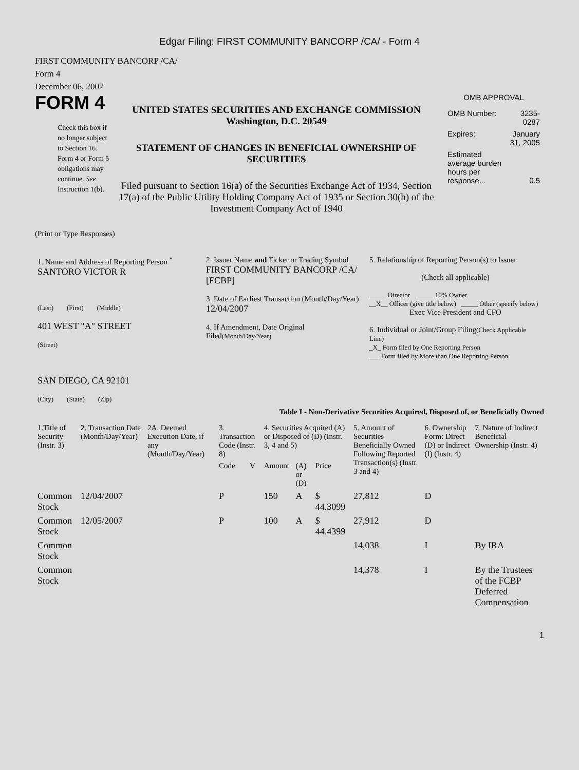Edgar Filing: FIRST COMMUNITY BANCORP /CA/ - Form 4
FIRST COMMUNITY BANCORP /CA/
Form 4
December 06, 2007
FORM 4
Check this box if no longer subject to Section 16. Form 4 or Form 5 obligations may continue. See Instruction 1(b).
UNITED STATES SECURITIES AND EXCHANGE COMMISSION
Washington, D.C. 20549
STATEMENT OF CHANGES IN BENEFICIAL OWNERSHIP OF SECURITIES
Filed pursuant to Section 16(a) of the Securities Exchange Act of 1934, Section 17(a) of the Public Utility Holding Company Act of 1935 or Section 30(h) of the Investment Company Act of 1940
OMB APPROVAL
| OMB Number: | 3235-0287 |
| Expires: | January 31, 2005 |
| Estimated average burden hours per response... | 0.5 |
(Print or Type Responses)
| 1. Name and Address of Reporting Person <sup>*</sup> SANTORO VICTOR R (Last) (First) (Middle) 401 WEST "A" STREET (Street) SAN DIEGO, CA 92101 (City) (State) (Zip) | 2. Issuer Name and Ticker or Trading Symbol FIRST COMMUNITY BANCORP /CA/ [FCBP] 3. Date of Earliest Transaction (Month/Day/Year) 12/04/2007 4. If Amendment, Date Original Filed (Month/Day/Year) | 5. Relationship of Reporting Person(s) to Issuer (Check all applicable) _____ Director _____ 10% Owner __X__ Officer (give title below) _____ Other (specify below) Exec Vice President and CFO 6. Individual or Joint/Group Filing (Check Applicable Line) _X_ Form filed by One Reporting Person ___ Form filed by More than One Reporting Person |
Table I - Non-Derivative Securities Acquired, Disposed of, or Beneficially Owned
| 1.Title of Security (Instr. 3) | 2. Transaction Date (Month/Day/Year) | 2A. Deemed Execution Date, if any (Month/Day/Year) | 3. Transaction Code (Instr. 8) | | 4. Securities Acquired (A) or Disposed of (D) (Instr. 3, 4 and 5) | | | 5. Amount of Securities Beneficially Owned Following Reported Transaction(s) (Instr. 3 and 4) | 6. Ownership Form: Direct (D) or Indirect (I) (Instr. 4) | 7. Nature of Indirect Beneficial Ownership (Instr. 4) |
| --- | --- | --- | --- | --- | --- | --- | --- | --- | --- | --- |
| | | | Code | V | Amount | (A) or (D) | Price | | | |
| Common Stock | 12/04/2007 | | P | | 150 | A | $ 44.3099 | 27,812 | D | |
| Common Stock | 12/05/2007 | | P | | 100 | A | $ 44.4399 | 27,912 | D | |
| Common Stock | | | | | | | | 14,038 | I | By IRA |
| Common Stock | | | | | | | | 14,378 | I | By the Trustees of the FCBP Deferred Compensation |
1